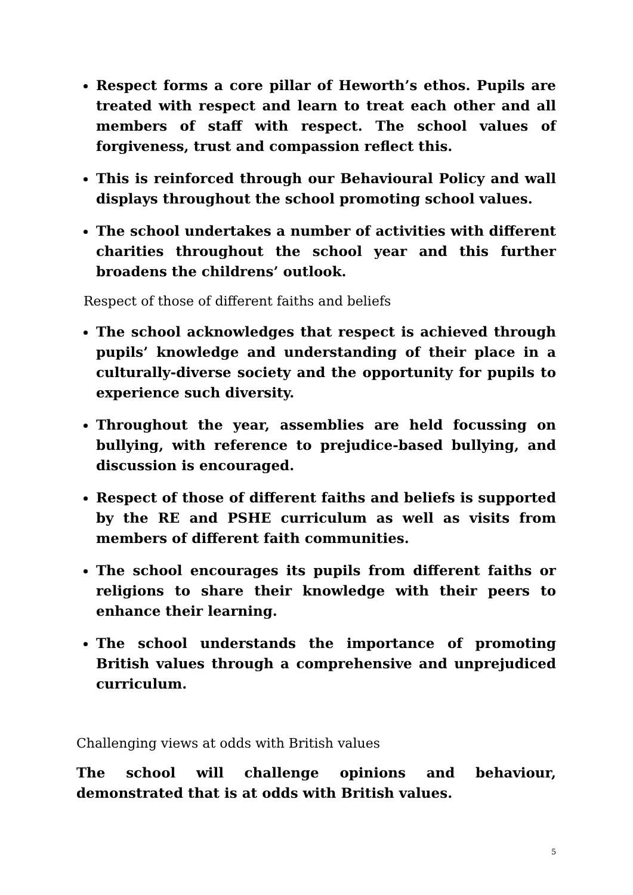Respect forms a core pillar of Heworth’s ethos. Pupils are treated with respect and learn to treat each other and all members of staff with respect. The school values of forgiveness, trust and compassion reflect this.
This is reinforced through our Behavioural Policy and wall displays throughout the school promoting school values.
The school undertakes a number of activities with different charities throughout the school year and this further broadens the childrens’ outlook.
Respect of those of different faiths and beliefs
The school acknowledges that respect is achieved through pupils’ knowledge and understanding of their place in a culturally-diverse society and the opportunity for pupils to experience such diversity.
Throughout the year, assemblies are held focussing on bullying, with reference to prejudice-based bullying, and discussion is encouraged.
Respect of those of different faiths and beliefs is supported by the RE and PSHE curriculum as well as visits from members of different faith communities.
The school encourages its pupils from different faiths or religions to share their knowledge with their peers to enhance their learning.
The school understands the importance of promoting British values through a comprehensive and unprejudiced curriculum.
Challenging views at odds with British values
The school will challenge opinions and behaviour, demonstrated that is at odds with British values.
5